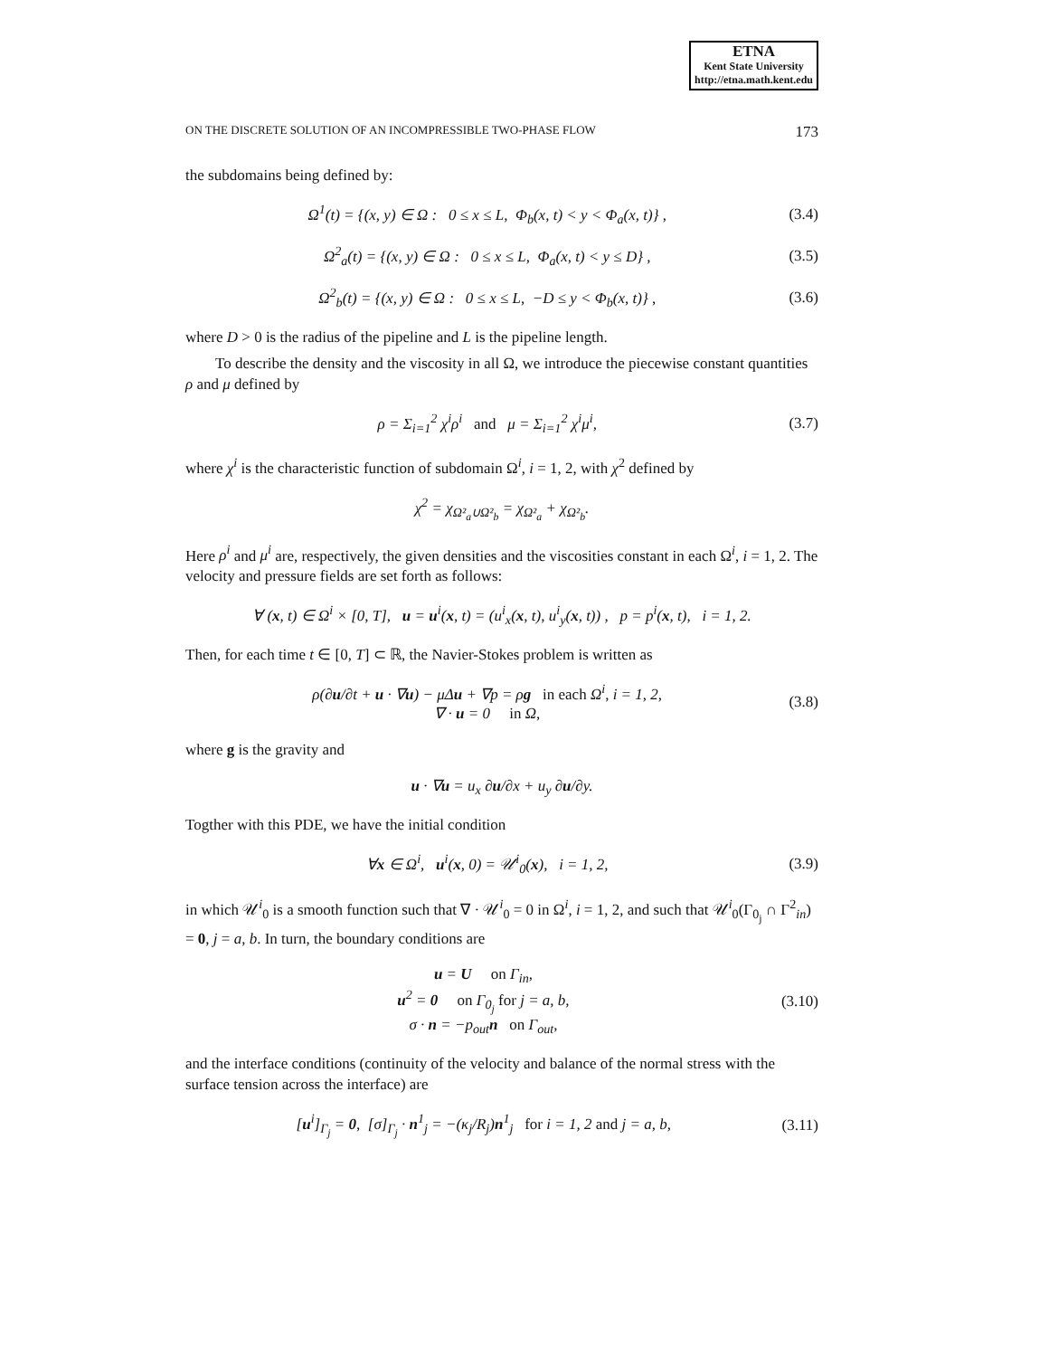ETNA
Kent State University
http://etna.math.kent.edu
ON THE DISCRETE SOLUTION OF AN INCOMPRESSIBLE TWO-PHASE FLOW 173
the subdomains being defined by:
Ω<sup>1</sup>(t) = {(x, y) ∈ Ω : 0 ≤ x ≤ L, Φ<sub>b</sub>(x, t) < y < Φ<sub>a</sub>(x, t)} , (3.4)
Ω<sup>2</sup><sub>a</sub>(t) = {(x, y) ∈ Ω : 0 ≤ x ≤ L, Φ<sub>a</sub>(x, t) < y ≤ D} , (3.5)
Ω<sup>2</sup><sub>b</sub>(t) = {(x, y) ∈ Ω : 0 ≤ x ≤ L, −D ≤ y < Φ<sub>b</sub>(x, t)} , (3.6)
where D > 0 is the radius of the pipeline and L is the pipeline length.
To describe the density and the viscosity in all Ω, we introduce the piecewise constant quantities ρ and μ defined by
ρ = Σ<sub>i=1</sub><sup>2</sup> χ<sup>i</sup>ρ<sup>i</sup> and μ = Σ<sub>i=1</sub><sup>2</sup> χ<sup>i</sup>μ<sup>i</sup>, (3.7)
where χ<sup>i</sup> is the characteristic function of subdomain Ω<sup>i</sup>, i = 1, 2, with χ<sup>2</sup> defined by
χ<sup>2</sup> = χ<sub>Ω²<sub>a</sub>∪Ω²<sub>b</sub></sub> = χ<sub>Ω²<sub>a</sub></sub> + χ<sub>Ω²<sub>b</sub></sub>.
Here ρ<sup>i</sup> and μ<sup>i</sup> are, respectively, the given densities and the viscosities constant in each Ω<sup>i</sup>, i = 1, 2. The velocity and pressure fields are set forth as follows:
∀ (x, t) ∈ Ω<sup>i</sup> × [0, T], u = u<sup>i</sup>(x, t) = (u<sup>i</sup><sub>x</sub>(x, t), u<sup>i</sup><sub>y</sub>(x, t)) , p = p<sup>i</sup>(x, t), i = 1, 2.
Then, for each time t ∈ [0, T] ⊂ ℝ, the Navier-Stokes problem is written as
ρ(∂u/∂t + u · ∇u) − μΔu + ∇p = ρg in each Ω<sup>i</sup>, i = 1, 2,
∇ · u = 0 in Ω, (3.8)
where g is the gravity and
u · ∇u = u<sub>x</sub> ∂u/∂x + u<sub>y</sub> ∂u/∂y.
Togther with this PDE, we have the initial condition
∀x ∈ Ω<sup>i</sup>, u<sup>i</sup>(x, 0) = 𝒰<sup>i</sup><sub>0</sub>(x), i = 1, 2, (3.9)
in which 𝒰<sup>i</sup><sub>0</sub> is a smooth function such that ∇ · 𝒰<sup>i</sup><sub>0</sub> = 0 in Ω<sup>i</sup>, i = 1, 2, and such that 𝒰<sup>i</sup><sub>0</sub>(Γ<sub>0<sub>j</sub></sub> ∩ Γ<sup>2</sup><sub>in</sub>) = 0, j = a, b. In turn, the boundary conditions are
u = U on Γ<sub>in</sub>,
u<sup>2</sup> = 0 on Γ<sub>0<sub>j</sub></sub> for j = a, b,
σ · n = −p<sub>out</sub>n on Γ<sub>out</sub>, (3.10)
and the interface conditions (continuity of the velocity and balance of the normal stress with the surface tension across the interface) are
[u<sup>i</sup>]<sub>Γ<sub>j</sub></sub> = 0, [σ]<sub>Γ<sub>j</sub></sub> · n<sup>1</sup><sub>j</sub> = −(κ<sub>j</sub>/R<sub>j</sub>)n<sup>1</sup><sub>j</sub> for i = 1, 2 and j = a, b, (3.11)